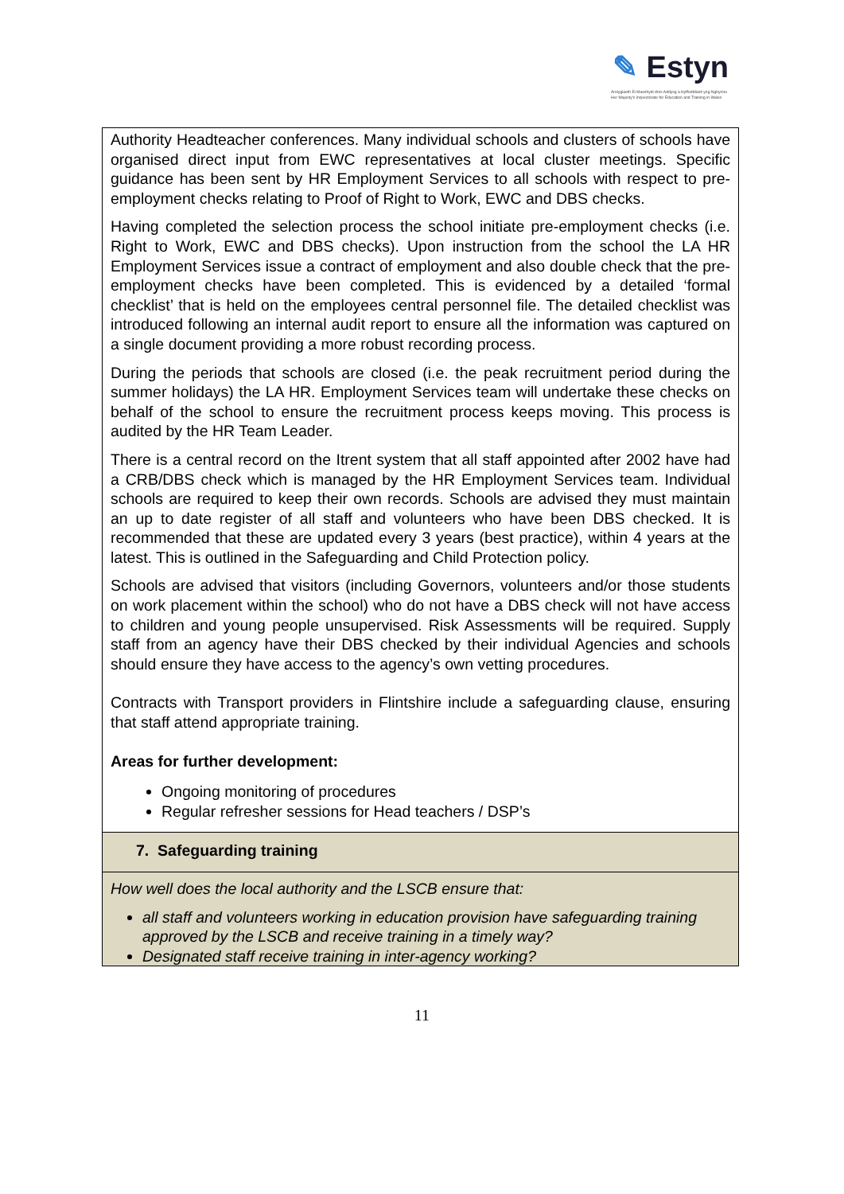✎ Estyn
Arolygiaeth Ei Mawrhydi dros Addysg a Hyfforddiant yng Nghymru
Her Majesty's Inspectorate for Education and Training in Wales
| Authority Headteacher conferences. Many individual schools and clusters of schools have organised direct input from EWC representatives at local cluster meetings. Specific guidance has been sent by HR Employment Services to all schools with respect to pre-employment checks relating to Proof of Right to Work, EWC and DBS checks. Having completed the selection process the school initiate pre-employment checks (i.e. Right to Work, EWC and DBS checks). Upon instruction from the school the LA HR Employment Services issue a contract of employment and also double check that the pre-employment checks have been completed. This is evidenced by a detailed ‘formal checklist’ that is held on the employees central personnel file. The detailed checklist was introduced following an internal audit report to ensure all the information was captured on a single document providing a more robust recording process. During the periods that schools are closed (i.e. the peak recruitment period during the summer holidays) the LA HR. Employment Services team will undertake these checks on behalf of the school to ensure the recruitment process keeps moving. This process is audited by the HR Team Leader. There is a central record on the Itrent system that all staff appointed after 2002 have had a CRB/DBS check which is managed by the HR Employment Services team. Individual schools are required to keep their own records. Schools are advised they must maintain an up to date register of all staff and volunteers who have been DBS checked. It is recommended that these are updated every 3 years (best practice), within 4 years at the latest. This is outlined in the Safeguarding and Child Protection policy. Schools are advised that visitors (including Governors, volunteers and/or those students on work placement within the school) who do not have a DBS check will not have access to children and young people unsupervised. Risk Assessments will be required. Supply staff from an agency have their DBS checked by their individual Agencies and schools should ensure they have access to the agency’s own vetting procedures. Contracts with Transport providers in Flintshire include a safeguarding clause, ensuring that staff attend appropriate training. Areas for further development: Ongoing monitoring of procedures Regular refresher sessions for Head teachers / DSP’s |
| 7. Safeguarding training |
| How well does the local authority and the LSCB ensure that: all staff and volunteers working in education provision have safeguarding training approved by the LSCB and receive training in a timely way? Designated staff receive training in inter-agency working? |
11